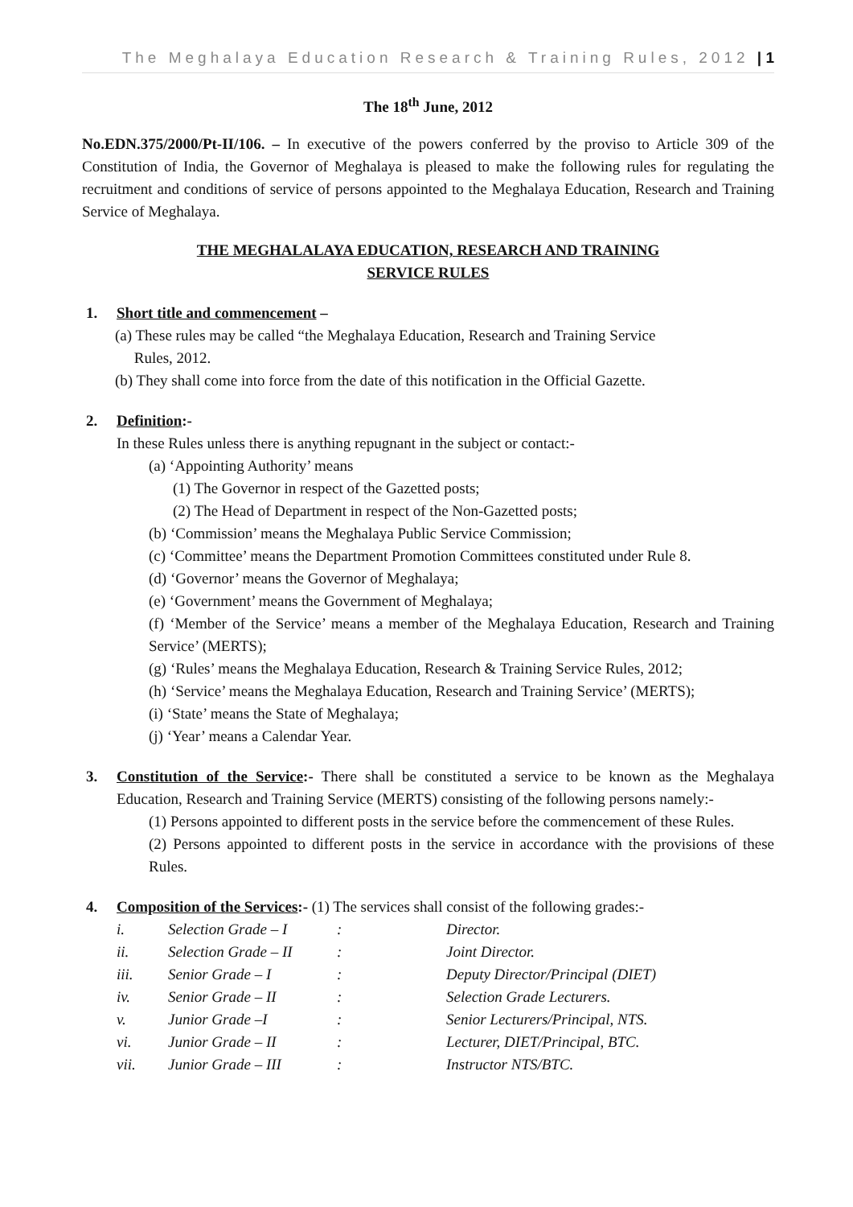The Meghalaya Education Research & Training Rules, 2012 | 1
The 18<sup>th</sup> June, 2012
No.EDN.375/2000/Pt-II/106. – In executive of the powers conferred by the proviso to Article 309 of the Constitution of India, the Governor of Meghalaya is pleased to make the following rules for regulating the recruitment and conditions of service of persons appointed to the Meghalaya Education, Research and Training Service of Meghalaya.
THE MEGHALALAYA EDUCATION, RESEARCH AND TRAINING
SERVICE RULES
1. Short title and commencement –
(a) These rules may be called “the Meghalaya Education, Research and Training Service
Rules, 2012.
(b) They shall come into force from the date of this notification in the Official Gazette.
2. Definition:-
In these Rules unless there is anything repugnant in the subject or contact:-
(a) ‘Appointing Authority’ means
(1) The Governor in respect of the Gazetted posts;
(2) The Head of Department in respect of the Non-Gazetted posts;
(b) ‘Commission’ means the Meghalaya Public Service Commission;
(c) ‘Committee’ means the Department Promotion Committees constituted under Rule 8.
(d) ‘Governor’ means the Governor of Meghalaya;
(e) ‘Government’ means the Government of Meghalaya;
(f) ‘Member of the Service’ means a member of the Meghalaya Education, Research and Training Service’ (MERTS);
(g) ‘Rules’ means the Meghalaya Education, Research & Training Service Rules, 2012;
(h) ‘Service’ means the Meghalaya Education, Research and Training Service’ (MERTS);
(i) ‘State’ means the State of Meghalaya;
(j) ‘Year’ means a Calendar Year.
3. Constitution of the Service:- There shall be constituted a service to be known as the Meghalaya Education, Research and Training Service (MERTS) consisting of the following persons namely:-
(1) Persons appointed to different posts in the service before the commencement of these Rules.
(2) Persons appointed to different posts in the service in accordance with the provisions of these Rules.
4. Composition of the Services:- (1) The services shall consist of the following grades:-
| i. | Selection Grade – I | : | Director. |
| ii. | Selection Grade – II | : | Joint Director. |
| iii. | Senior Grade – I | : | Deputy Director/Principal (DIET) |
| iv. | Senior Grade – II | : | Selection Grade Lecturers. |
| v. | Junior Grade –I | : | Senior Lecturers/Principal, NTS. |
| vi. | Junior Grade – II | : | Lecturer, DIET/Principal, BTC. |
| vii. | Junior Grade – III | : | Instructor NTS/BTC. |